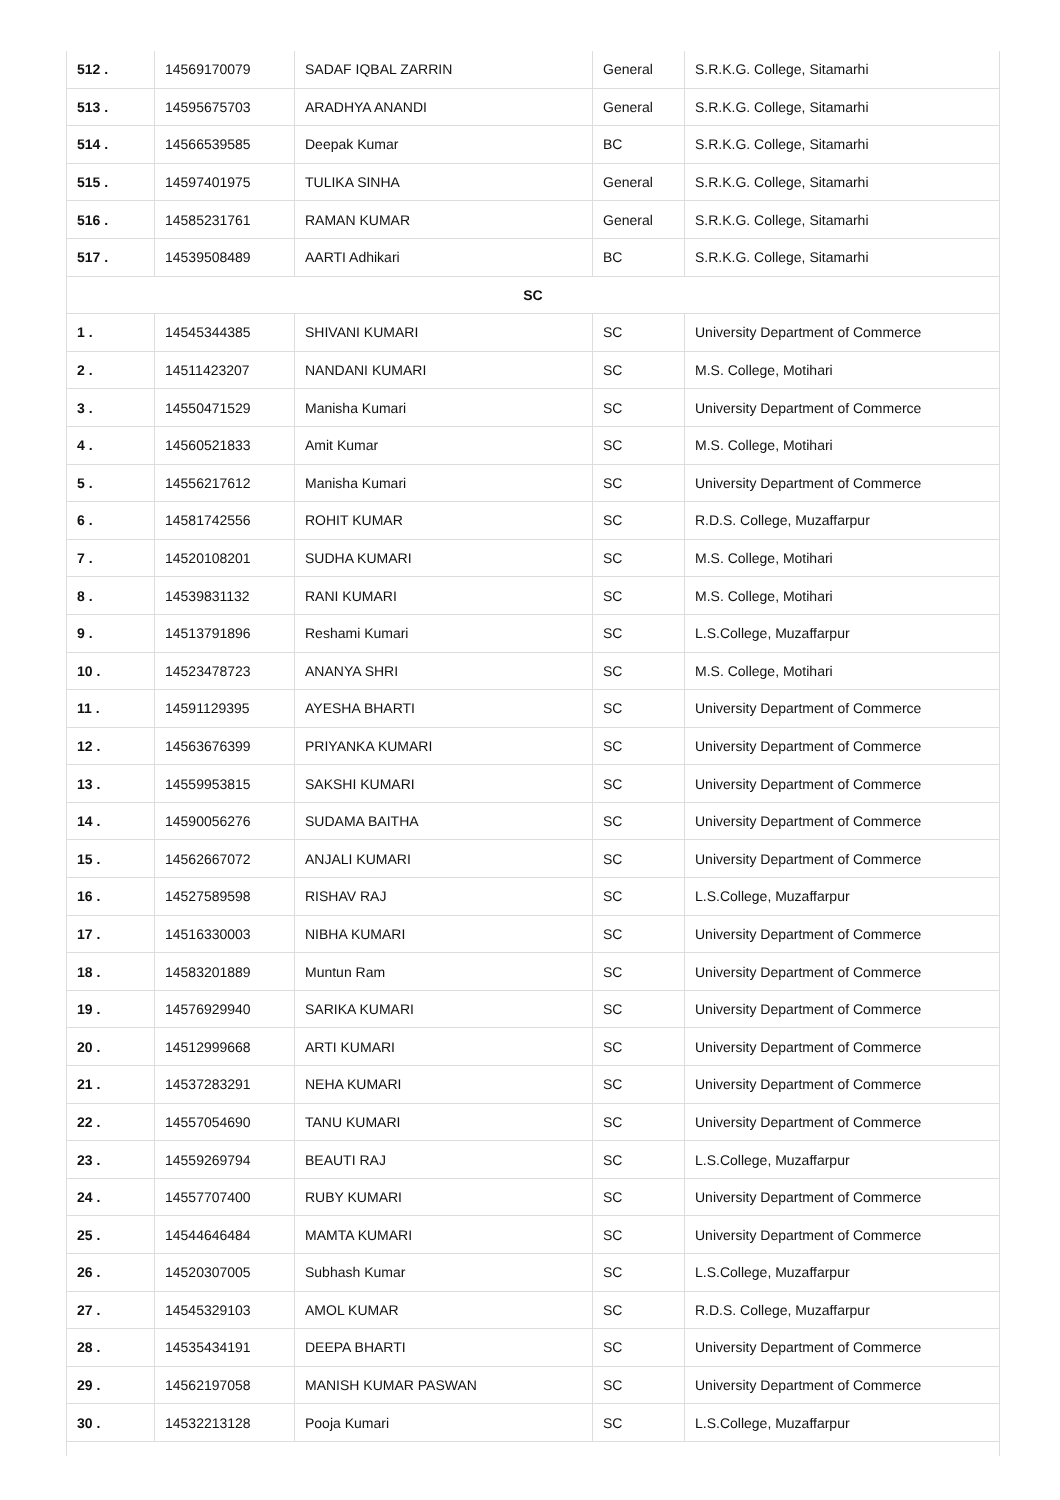| 512 . | 14569170079 | SADAF IQBAL ZARRIN | General | S.R.K.G. College, Sitamarhi |
| 513 . | 14595675703 | ARADHYA ANANDI | General | S.R.K.G. College, Sitamarhi |
| 514 . | 14566539585 | Deepak Kumar | BC | S.R.K.G. College, Sitamarhi |
| 515 . | 14597401975 | TULIKA SINHA | General | S.R.K.G. College, Sitamarhi |
| 516 . | 14585231761 | RAMAN KUMAR | General | S.R.K.G. College, Sitamarhi |
| 517 . | 14539508489 | AARTI Adhikari | BC | S.R.K.G. College, Sitamarhi |
| SC | | | | |
| 1 . | 14545344385 | SHIVANI KUMARI | SC | University Department of Commerce |
| 2 . | 14511423207 | NANDANI KUMARI | SC | M.S. College, Motihari |
| 3 . | 14550471529 | Manisha Kumari | SC | University Department of Commerce |
| 4 . | 14560521833 | Amit Kumar | SC | M.S. College, Motihari |
| 5 . | 14556217612 | Manisha Kumari | SC | University Department of Commerce |
| 6 . | 14581742556 | ROHIT KUMAR | SC | R.D.S. College, Muzaffarpur |
| 7 . | 14520108201 | SUDHA KUMARI | SC | M.S. College, Motihari |
| 8 . | 14539831132 | RANI KUMARI | SC | M.S. College, Motihari |
| 9 . | 14513791896 | Reshami Kumari | SC | L.S.College, Muzaffarpur |
| 10 . | 14523478723 | ANANYA SHRI | SC | M.S. College, Motihari |
| 11 . | 14591129395 | AYESHA BHARTI | SC | University Department of Commerce |
| 12 . | 14563676399 | PRIYANKA KUMARI | SC | University Department of Commerce |
| 13 . | 14559953815 | SAKSHI KUMARI | SC | University Department of Commerce |
| 14 . | 14590056276 | SUDAMA BAITHA | SC | University Department of Commerce |
| 15 . | 14562667072 | ANJALI KUMARI | SC | University Department of Commerce |
| 16 . | 14527589598 | RISHAV RAJ | SC | L.S.College, Muzaffarpur |
| 17 . | 14516330003 | NIBHA KUMARI | SC | University Department of Commerce |
| 18 . | 14583201889 | Muntun Ram | SC | University Department of Commerce |
| 19 . | 14576929940 | SARIKA KUMARI | SC | University Department of Commerce |
| 20 . | 14512999668 | ARTI KUMARI | SC | University Department of Commerce |
| 21 . | 14537283291 | NEHA KUMARI | SC | University Department of Commerce |
| 22 . | 14557054690 | TANU KUMARI | SC | University Department of Commerce |
| 23 . | 14559269794 | BEAUTI RAJ | SC | L.S.College, Muzaffarpur |
| 24 . | 14557707400 | RUBY KUMARI | SC | University Department of Commerce |
| 25 . | 14544646484 | MAMTA KUMARI | SC | University Department of Commerce |
| 26 . | 14520307005 | Subhash Kumar | SC | L.S.College, Muzaffarpur |
| 27 . | 14545329103 | AMOL KUMAR | SC | R.D.S. College, Muzaffarpur |
| 28 . | 14535434191 | DEEPA BHARTI | SC | University Department of Commerce |
| 29 . | 14562197058 | MANISH KUMAR PASWAN | SC | University Department of Commerce |
| 30 . | 14532213128 | Pooja Kumari | SC | L.S.College, Muzaffarpur |